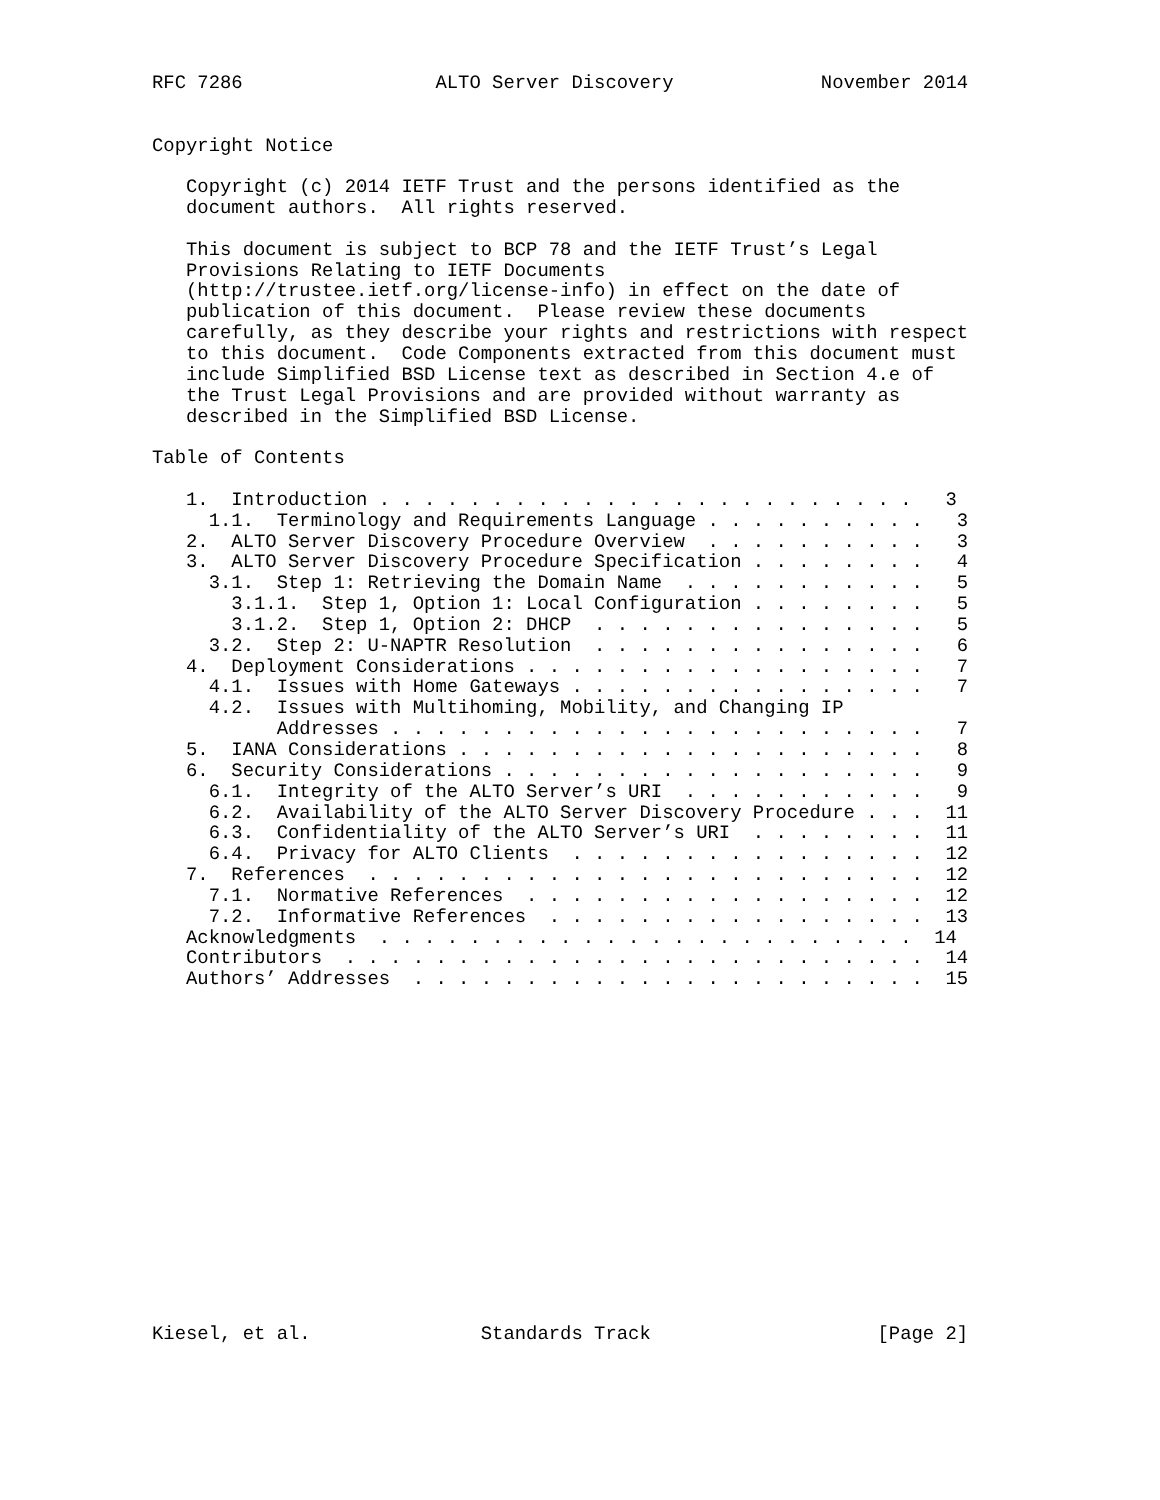RFC 7286                 ALTO Server Discovery             November 2014


Copyright Notice

   Copyright (c) 2014 IETF Trust and the persons identified as the
   document authors.  All rights reserved.

   This document is subject to BCP 78 and the IETF Trust’s Legal
   Provisions Relating to IETF Documents
   (http://trustee.ietf.org/license-info) in effect on the date of
   publication of this document.  Please review these documents
   carefully, as they describe your rights and restrictions with respect
   to this document.  Code Components extracted from this document must
   include Simplified BSD License text as described in Section 4.e of
   the Trust Legal Provisions and are provided without warranty as
   described in the Simplified BSD License.

Table of Contents

   1.  Introduction . . . . . . . . . . . . . . . . . . . . . . . .   3
     1.1.  Terminology and Requirements Language . . . . . . . . . .   3
   2.  ALTO Server Discovery Procedure Overview  . . . . . . . . . .   3
   3.  ALTO Server Discovery Procedure Specification . . . . . . . .   4
     3.1.  Step 1: Retrieving the Domain Name  . . . . . . . . . . .   5
       3.1.1.  Step 1, Option 1: Local Configuration . . . . . . . .   5
       3.1.2.  Step 1, Option 2: DHCP  . . . . . . . . . . . . . . .   5
     3.2.  Step 2: U-NAPTR Resolution  . . . . . . . . . . . . . . .   6
   4.  Deployment Considerations . . . . . . . . . . . . . . . . . .   7
     4.1.  Issues with Home Gateways . . . . . . . . . . . . . . . .   7
     4.2.  Issues with Multihoming, Mobility, and Changing IP
           Addresses . . . . . . . . . . . . . . . . . . . . . . . .   7
   5.  IANA Considerations . . . . . . . . . . . . . . . . . . . . .   8
   6.  Security Considerations . . . . . . . . . . . . . . . . . . .   9
     6.1.  Integrity of the ALTO Server’s URI  . . . . . . . . . . .   9
     6.2.  Availability of the ALTO Server Discovery Procedure . . .  11
     6.3.  Confidentiality of the ALTO Server’s URI  . . . . . . . .  11
     6.4.  Privacy for ALTO Clients  . . . . . . . . . . . . . . . .  12
   7.  References  . . . . . . . . . . . . . . . . . . . . . . . . .  12
     7.1.  Normative References  . . . . . . . . . . . . . . . . . .  12
     7.2.  Informative References  . . . . . . . . . . . . . . . . .  13
   Acknowledgments  . . . . . . . . . . . . . . . . . . . . . . . .  14
   Contributors  . . . . . . . . . . . . . . . . . . . . . . . . . .  14
   Authors’ Addresses  . . . . . . . . . . . . . . . . . . . . . . .  15
















Kiesel, et al.               Standards Track                    [Page 2]